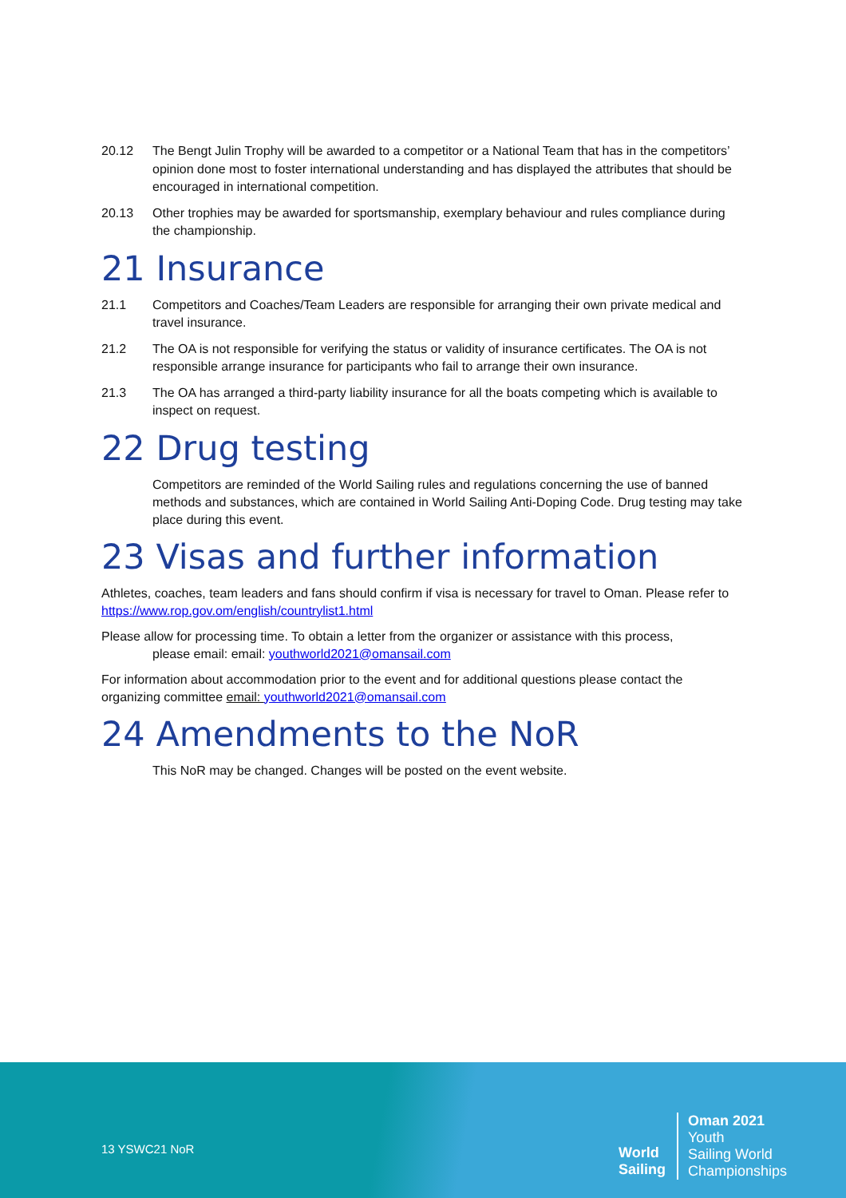20.12 The Bengt Julin Trophy will be awarded to a competitor or a National Team that has in the competitors’ opinion done most to foster international understanding and has displayed the attributes that should be encouraged in international competition.
20.13 Other trophies may be awarded for sportsmanship, exemplary behaviour and rules compliance during the championship.
21 Insurance
21.1 Competitors and Coaches/Team Leaders are responsible for arranging their own private medical and travel insurance.
21.2 The OA is not responsible for verifying the status or validity of insurance certificates. The OA is not responsible arrange insurance for participants who fail to arrange their own insurance.
21.3 The OA has arranged a third-party liability insurance for all the boats competing which is available to inspect on request.
22 Drug testing
Competitors are reminded of the World Sailing rules and regulations concerning the use of banned methods and substances, which are contained in World Sailing Anti-Doping Code. Drug testing may take place during this event.
23 Visas and further information
Athletes, coaches, team leaders and fans should confirm if visa is necessary for travel to Oman. Please refer to https://www.rop.gov.om/english/countrylist1.html
Please allow for processing time. To obtain a letter from the organizer or assistance with this process,
please email: email: youthworld2021@omansail.com
For information about accommodation prior to the event and for additional questions please contact the organizing committee email: youthworld2021@omansail.com
24 Amendments to the NoR
This NoR may be changed. Changes will be posted on the event website.
13 YSWC21 NoR
World
Sailing
Oman 2021
Youth
Sailing World
Championships